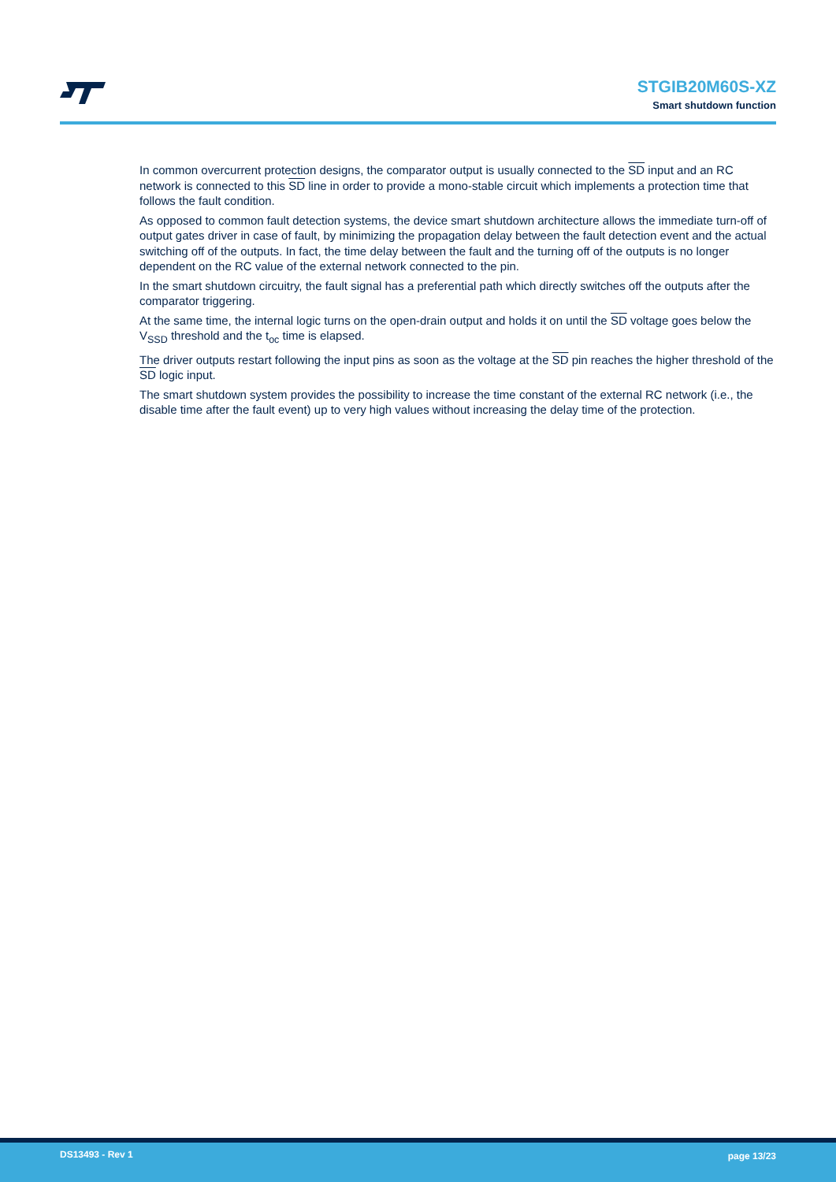STGIB20M60S-XZ
Smart shutdown function
In common overcurrent protection designs, the comparator output is usually connected to the SD input and an RC network is connected to this SD line in order to provide a mono-stable circuit which implements a protection time that follows the fault condition.
As opposed to common fault detection systems, the device smart shutdown architecture allows the immediate turn-off of output gates driver in case of fault, by minimizing the propagation delay between the fault detection event and the actual switching off of the outputs. In fact, the time delay between the fault and the turning off of the outputs is no longer dependent on the RC value of the external network connected to the pin.
In the smart shutdown circuitry, the fault signal has a preferential path which directly switches off the outputs after the comparator triggering.
At the same time, the internal logic turns on the open-drain output and holds it on until the SD voltage goes below the V<sub>SSD</sub> threshold and the t<sub>oc</sub> time is elapsed.
The driver outputs restart following the input pins as soon as the voltage at the SD pin reaches the higher threshold of the SD logic input.
The smart shutdown system provides the possibility to increase the time constant of the external RC network (i.e., the disable time after the fault event) up to very high values without increasing the delay time of the protection.
DS13493 - Rev 1 page 13/23